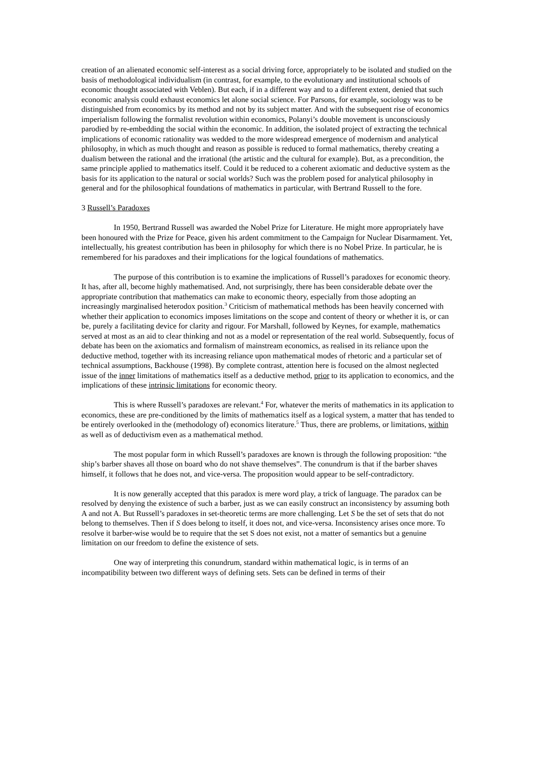creation of an alienated economic self-interest as a social driving force, appropriately to be isolated and studied on the basis of methodological individualism (in contrast, for example, to the evolutionary and institutional schools of economic thought associated with Veblen). But each, if in a different way and to a different extent, denied that such economic analysis could exhaust economics let alone social science. For Parsons, for example, sociology was to be distinguished from economics by its method and not by its subject matter. And with the subsequent rise of economics imperialism following the formalist revolution within economics, Polanyi’s double movement is unconsciously parodied by re-embedding the social within the economic. In addition, the isolated project of extracting the technical implications of economic rationality was wedded to the more widespread emergence of modernism and analytical philosophy, in which as much thought and reason as possible is reduced to formal mathematics, thereby creating a dualism between the rational and the irrational (the artistic and the cultural for example). But, as a precondition, the same principle applied to mathematics itself. Could it be reduced to a coherent axiomatic and deductive system as the basis for its application to the natural or social worlds? Such was the problem posed for analytical philosophy in general and for the philosophical foundations of mathematics in particular, with Bertrand Russell to the fore.
3 Russell’s Paradoxes
In 1950, Bertrand Russell was awarded the Nobel Prize for Literature. He might more appropriately have been honoured with the Prize for Peace, given his ardent commitment to the Campaign for Nuclear Disarmament. Yet, intellectually, his greatest contribution has been in philosophy for which there is no Nobel Prize. In particular, he is remembered for his paradoxes and their implications for the logical foundations of mathematics.
The purpose of this contribution is to examine the implications of Russell’s paradoxes for economic theory. It has, after all, become highly mathematised. And, not surprisingly, there has been considerable debate over the appropriate contribution that mathematics can make to economic theory, especially from those adopting an increasingly marginalised heterodox position.<sup>3</sup> Criticism of mathematical methods has been heavily concerned with whether their application to economics imposes limitations on the scope and content of theory or whether it is, or can be, purely a facilitating device for clarity and rigour. For Marshall, followed by Keynes, for example, mathematics served at most as an aid to clear thinking and not as a model or representation of the real world. Subsequently, focus of debate has been on the axiomatics and formalism of mainstream economics, as realised in its reliance upon the deductive method, together with its increasing reliance upon mathematical modes of rhetoric and a particular set of technical assumptions, Backhouse (1998). By complete contrast, attention here is focused on the almost neglected issue of the inner limitations of mathematics itself as a deductive method, prior to its application to economics, and the implications of these intrinsic limitations for economic theory.
This is where Russell’s paradoxes are relevant.<sup>4</sup> For, whatever the merits of mathematics in its application to economics, these are pre-conditioned by the limits of mathematics itself as a logical system, a matter that has tended to be entirely overlooked in the (methodology of) economics literature.<sup>5</sup> Thus, there are problems, or limitations, within as well as of deductivism even as a mathematical method.
The most popular form in which Russell’s paradoxes are known is through the following proposition: “the ship’s barber shaves all those on board who do not shave themselves”. The conundrum is that if the barber shaves himself, it follows that he does not, and vice-versa. The proposition would appear to be self-contradictory.
It is now generally accepted that this paradox is mere word play, a trick of language. The paradox can be resolved by denying the existence of such a barber, just as we can easily construct an inconsistency by assuming both A and not A. But Russell’s paradoxes in set-theoretic terms are more challenging. Let S be the set of sets that do not belong to themselves. Then if S does belong to itself, it does not, and vice-versa. Inconsistency arises once more. To resolve it barber-wise would be to require that the set S does not exist, not a matter of semantics but a genuine limitation on our freedom to define the existence of sets.
One way of interpreting this conundrum, standard within mathematical logic, is in terms of an incompatibility between two different ways of defining sets. Sets can be defined in terms of their